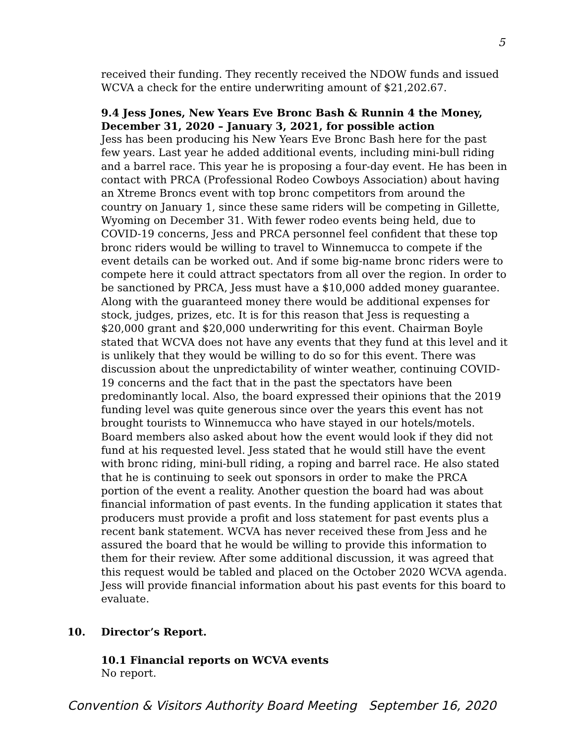5
received their funding. They recently received the NDOW funds and issued WCVA a check for the entire underwriting amount of $21,202.67.
9.4 Jess Jones, New Years Eve Bronc Bash & Runnin 4 the Money, December 31, 2020 – January 3, 2021, for possible action
Jess has been producing his New Years Eve Bronc Bash here for the past few years. Last year he added additional events, including mini-bull riding and a barrel race. This year he is proposing a four-day event. He has been in contact with PRCA (Professional Rodeo Cowboys Association) about having an Xtreme Broncs event with top bronc competitors from around the country on January 1, since these same riders will be competing in Gillette, Wyoming on December 31. With fewer rodeo events being held, due to COVID-19 concerns, Jess and PRCA personnel feel confident that these top bronc riders would be willing to travel to Winnemucca to compete if the event details can be worked out. And if some big-name bronc riders were to compete here it could attract spectators from all over the region. In order to be sanctioned by PRCA, Jess must have a $10,000 added money guarantee. Along with the guaranteed money there would be additional expenses for stock, judges, prizes, etc. It is for this reason that Jess is requesting a $20,000 grant and $20,000 underwriting for this event. Chairman Boyle stated that WCVA does not have any events that they fund at this level and it is unlikely that they would be willing to do so for this event. There was discussion about the unpredictability of winter weather, continuing COVID-19 concerns and the fact that in the past the spectators have been predominantly local. Also, the board expressed their opinions that the 2019 funding level was quite generous since over the years this event has not brought tourists to Winnemucca who have stayed in our hotels/motels. Board members also asked about how the event would look if they did not fund at his requested level. Jess stated that he would still have the event with bronc riding, mini-bull riding, a roping and barrel race. He also stated that he is continuing to seek out sponsors in order to make the PRCA portion of the event a reality. Another question the board had was about financial information of past events. In the funding application it states that producers must provide a profit and loss statement for past events plus a recent bank statement. WCVA has never received these from Jess and he assured the board that he would be willing to provide this information to them for their review. After some additional discussion, it was agreed that this request would be tabled and placed on the October 2020 WCVA agenda. Jess will provide financial information about his past events for this board to evaluate.
10. Director’s Report.
10.1 Financial reports on WCVA events
No report.
Convention & Visitors Authority Board Meeting September 16, 2020